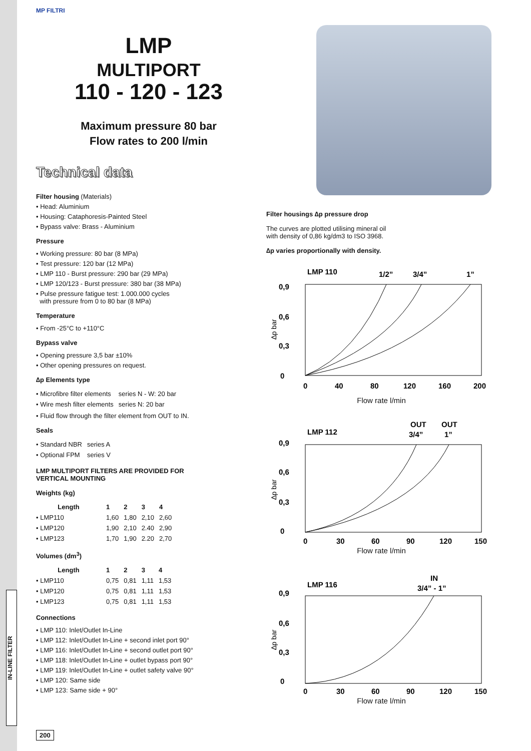IN-LINE FILTER
MP FILTRI
LMP
MULTIPORT
110 - 120 - 123
Maximum pressure 80 bar
Flow rates to 200 l/min
Technical data
Filter housing (Materials)
• Head: Aluminium
• Housing: Cataphoresis-Painted Steel
• Bypass valve: Brass - Aluminium
Pressure
• Working pressure: 80 bar (8 MPa)
• Test pressure: 120 bar (12 MPa)
• LMP 110 - Burst pressure: 290 bar (29 MPa)
• LMP 120/123 - Burst pressure: 380 bar (38 MPa)
• Pulse pressure fatigue test: 1.000.000 cycles
with pressure from 0 to 80 bar (8 MPa)
Temperature
• From -25°C to +110°C
Bypass valve
• Opening pressure 3,5 bar ±10%
• Other opening pressures on request.
∆p Elements type
| • Microfibre filter elements | series N - W: 20 bar |
| • Wire mesh filter elements | series N: 20 bar |
• Fluid flow through the filter element from OUT to IN.
Seals
| • Standard NBR | series A |
| • Optional FPM | series V |
LMP MULTIPORT FILTERS ARE PROVIDED FOR
VERTICAL MOUNTING
Weights (kg)
| Length | 1 | 2 | 3 | 4 |
| --- | --- | --- | --- | --- |
| • LMP110 | 1,60 | 1,80 | 2,10 | 2,60 |
| • LMP120 | 1,90 | 2,10 | 2.40 | 2,90 |
| • LMP123 | 1,70 | 1,90 | 2.20 | 2,70 |
Volumes (dm<sup>3</sup>)
| Length | 1 | 2 | 3 | 4 |
| --- | --- | --- | --- | --- |
| • LMP110 | 0,75 | 0,81 | 1,11 | 1,53 |
| • LMP120 | 0,75 | 0,81 | 1,11 | 1,53 |
| • LMP123 | 0,75 | 0,81 | 1,11 | 1,53 |
Connections
• LMP 110: Inlet/Outlet In-Line
• LMP 112: Inlet/Outlet In-Line + second inlet port 90°
• LMP 116: Inlet/Outlet In-Line + second outlet port 90°
• LMP 118: Inlet/Outlet In-Line + outlet bypass port 90°
• LMP 119: Inlet/Outlet In-Line + outlet safety valve 90°
• LMP 120: Same side
• LMP 123: Same side + 90°
Filter housings ∆p pressure drop
The curves are plotted utilising mineral oil
with density of 0,86 kg/dm3 to ISO 3968.
∆p varies proportionally with density.
LMP 110
1/2”
3/4”
1”
0,9
0,6
0,3
0
0
40
80
120
160
200
∆p bar
Flow rate l/min
LMP 112
OUT
3/4”
OUT
1”
0,9
0,6
0,3
0
0
30
60
90
120
150
∆p bar
Flow rate l/min
LMP 116
IN
3/4” - 1”
0,9
0,6
0,3
0
0
30
60
90
120
150
∆p bar
Flow rate l/min
200